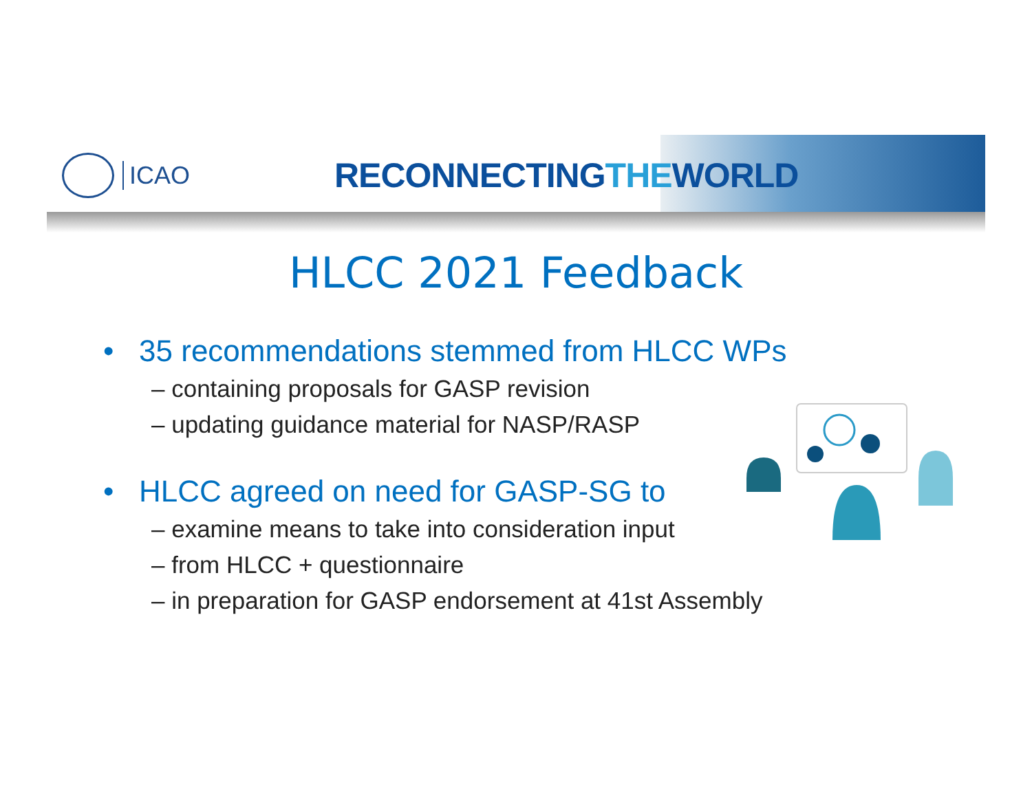ICAO
RECONNECTINGTHEWORLD
HLCC 2021 Feedback
• 35 recommendations stemmed from HLCC WPs
– containing proposals for GASP revision
– updating guidance material for NASP/RASP
• HLCC agreed on need for GASP-SG to
– examine means to take into consideration input
– from HLCC + questionnaire
– in preparation for GASP endorsement at 41st Assembly